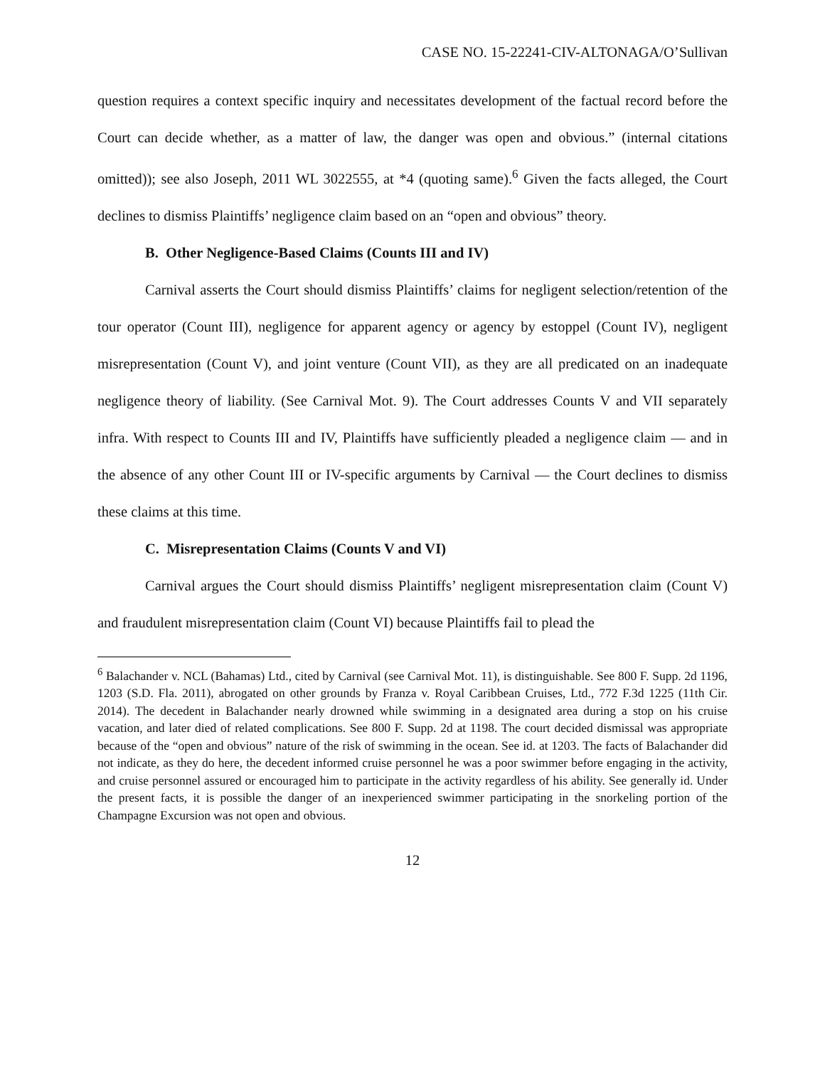CASE NO. 15-22241-CIV-ALTONAGA/O’Sullivan
question requires a context specific inquiry and necessitates development of the factual record before the Court can decide whether, as a matter of law, the danger was open and obvious.” (internal citations omitted)); see also Joseph, 2011 WL 3022555, at *4 (quoting same).<sup>6</sup> Given the facts alleged, the Court declines to dismiss Plaintiffs’ negligence claim based on an “open and obvious” theory.
B. Other Negligence-Based Claims (Counts III and IV)
Carnival asserts the Court should dismiss Plaintiffs’ claims for negligent selection/retention of the tour operator (Count III), negligence for apparent agency or agency by estoppel (Count IV), negligent misrepresentation (Count V), and joint venture (Count VII), as they are all predicated on an inadequate negligence theory of liability. (See Carnival Mot. 9). The Court addresses Counts V and VII separately infra. With respect to Counts III and IV, Plaintiffs have sufficiently pleaded a negligence claim — and in the absence of any other Count III or IV-specific arguments by Carnival — the Court declines to dismiss these claims at this time.
C. Misrepresentation Claims (Counts V and VI)
Carnival argues the Court should dismiss Plaintiffs’ negligent misrepresentation claim (Count V) and fraudulent misrepresentation claim (Count VI) because Plaintiffs fail to plead the
<sup>6</sup> Balachander v. NCL (Bahamas) Ltd., cited by Carnival (see Carnival Mot. 11), is distinguishable. See 800 F. Supp. 2d 1196, 1203 (S.D. Fla. 2011), abrogated on other grounds by Franza v. Royal Caribbean Cruises, Ltd., 772 F.3d 1225 (11th Cir. 2014). The decedent in Balachander nearly drowned while swimming in a designated area during a stop on his cruise vacation, and later died of related complications. See 800 F. Supp. 2d at 1198. The court decided dismissal was appropriate because of the “open and obvious” nature of the risk of swimming in the ocean. See id. at 1203. The facts of Balachander did not indicate, as they do here, the decedent informed cruise personnel he was a poor swimmer before engaging in the activity, and cruise personnel assured or encouraged him to participate in the activity regardless of his ability. See generally id. Under the present facts, it is possible the danger of an inexperienced swimmer participating in the snorkeling portion of the Champagne Excursion was not open and obvious.
12